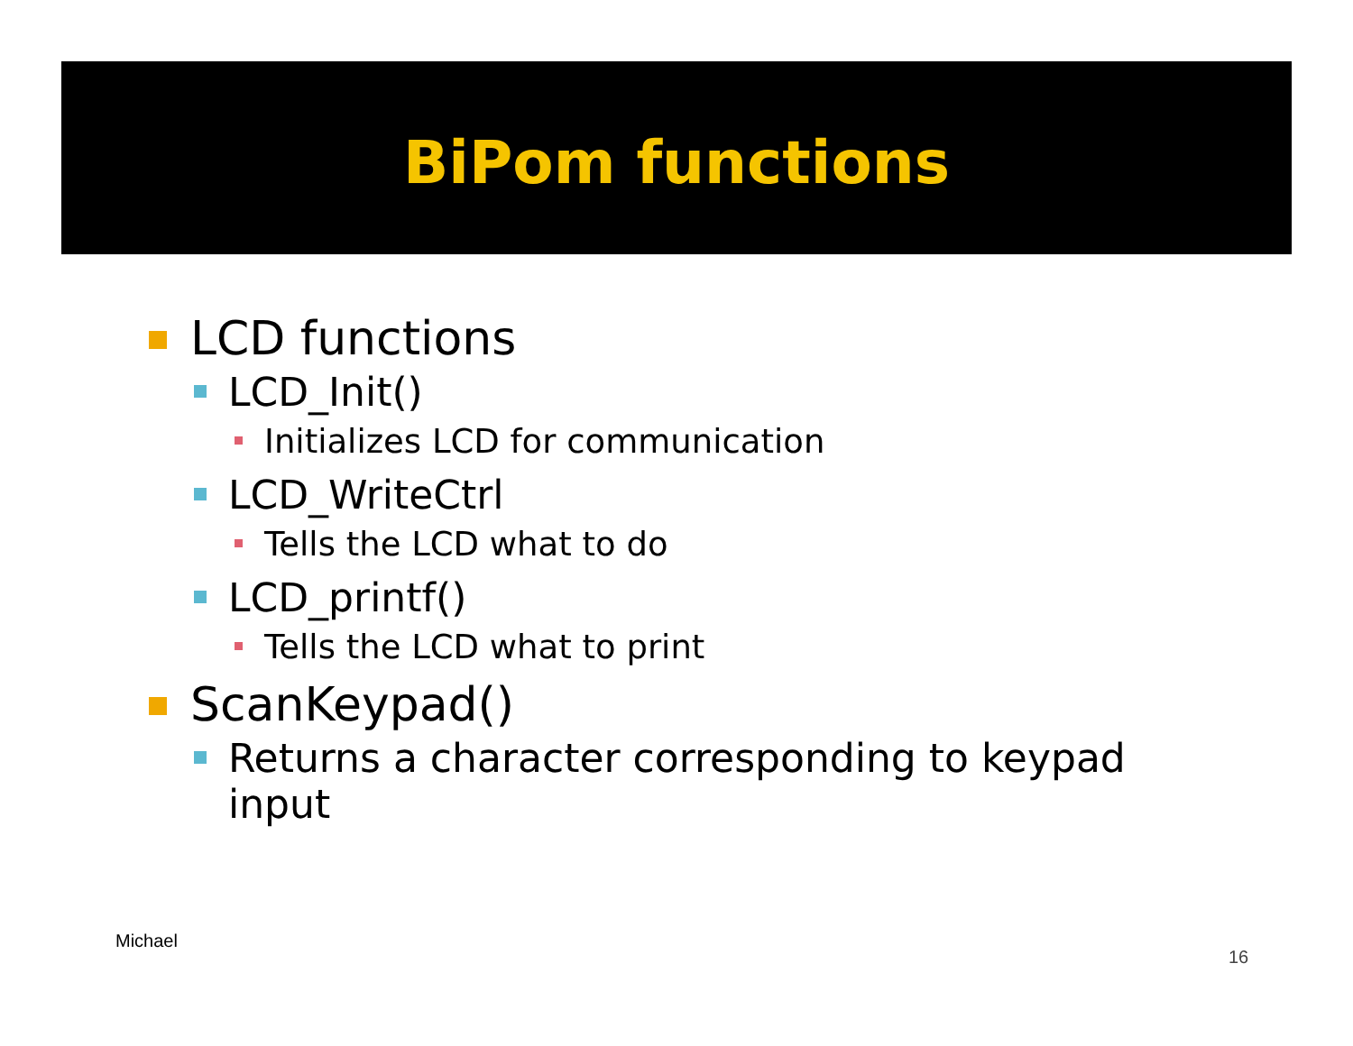BiPom functions
LCD functions
LCD_Init()
Initializes LCD for communication
LCD_WriteCtrl
Tells the LCD what to do
LCD_printf()
Tells the LCD what to print
ScanKeypad()
Returns a character corresponding to keypad input
Michael
16